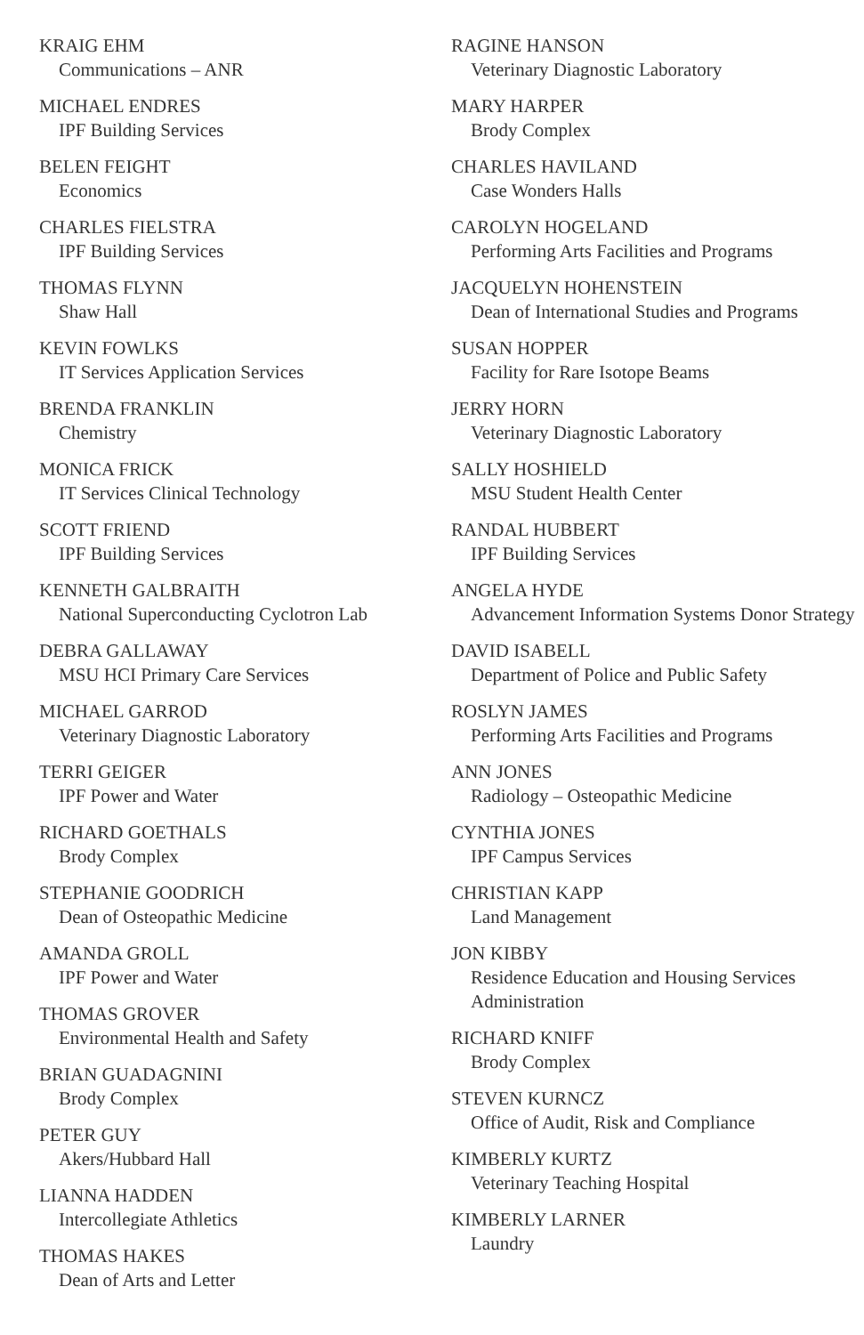KRAIG EHM
Communications – ANR
MICHAEL ENDRES
IPF Building Services
BELEN FEIGHT
Economics
CHARLES FIELSTRA
IPF Building Services
THOMAS FLYNN
Shaw Hall
KEVIN FOWLKS
IT Services Application Services
BRENDA FRANKLIN
Chemistry
MONICA FRICK
IT Services Clinical Technology
SCOTT FRIEND
IPF Building Services
KENNETH GALBRAITH
National Superconducting Cyclotron Lab
DEBRA GALLAWAY
MSU HCI Primary Care Services
MICHAEL GARROD
Veterinary Diagnostic Laboratory
TERRI GEIGER
IPF Power and Water
RICHARD GOETHALS
Brody Complex
STEPHANIE GOODRICH
Dean of Osteopathic Medicine
AMANDA GROLL
IPF Power and Water
THOMAS GROVER
Environmental Health and Safety
BRIAN GUADAGNINI
Brody Complex
PETER GUY
Akers/Hubbard Hall
LIANNA HADDEN
Intercollegiate Athletics
THOMAS HAKES
Dean of Arts and Letter
RAGINE HANSON
Veterinary Diagnostic Laboratory
MARY HARPER
Brody Complex
CHARLES HAVILAND
Case Wonders Halls
CAROLYN HOGELAND
Performing Arts Facilities and Programs
JACQUELYN HOHENSTEIN
Dean of International Studies and Programs
SUSAN HOPPER
Facility for Rare Isotope Beams
JERRY HORN
Veterinary Diagnostic Laboratory
SALLY HOSHIELD
MSU Student Health Center
RANDAL HUBBERT
IPF Building Services
ANGELA HYDE
Advancement Information Systems Donor Strategy
DAVID ISABELL
Department of Police and Public Safety
ROSLYN JAMES
Performing Arts Facilities and Programs
ANN JONES
Radiology – Osteopathic Medicine
CYNTHIA JONES
IPF Campus Services
CHRISTIAN KAPP
Land Management
JON KIBBY
Residence Education and Housing Services Administration
RICHARD KNIFF
Brody Complex
STEVEN KURNCZ
Office of Audit, Risk and Compliance
KIMBERLY KURTZ
Veterinary Teaching Hospital
KIMBERLY LARNER
Laundry